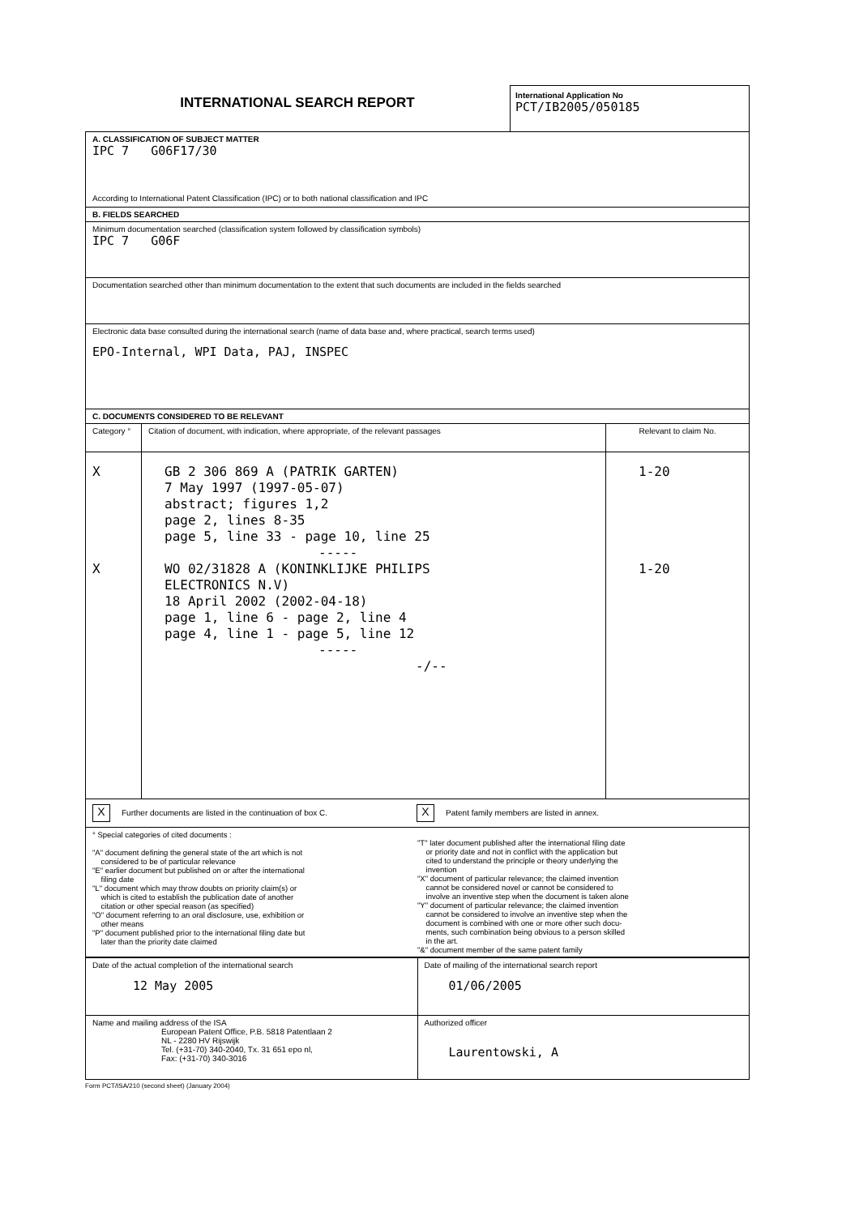INTERNATIONAL SEARCH REPORT
International Application No
PCT/IB2005/050185
| A. CLASSIFICATION OF SUBJECT MATTER IPC 7 G06F17/30 According to International Patent Classification (IPC) or to both national classification and IPC | | |
| B. FIELDS SEARCHED | | |
| Minimum documentation searched (classification system followed by classification symbols) IPC 7 G06F | | |
| Documentation searched other than minimum documentation to the extent that such documents are included in the fields searched | | |
| Electronic data base consulted during the international search (name of data base and, where practical, search terms used) EPO-Internal, WPI Data, PAJ, INSPEC | | |
| C. DOCUMENTS CONSIDERED TO BE RELEVANT | | |
| Category ° | Citation of document, with indication, where appropriate, of the relevant passages | Relevant to claim No. |
| X X | GB 2 306 869 A (PATRIK GARTEN) 7 May 1997 (1997-05-07) abstract; figures 1,2 page 2, lines 8-35 page 5, line 33 - page 10, line 25 ----- WO 02/31828 A (KONINKLIJKE PHILIPS ELECTRONICS N.V) 18 April 2002 (2002-04-18) page 1, line 6 - page 2, line 4 page 4, line 1 - page 5, line 12 ----- -/-- | 1-20 1-20 |
| X Further documents are listed in the continuation of box C. X Patent family members are listed in annex. | | |
| ° Special categories of cited documents : "A" document defining the general state of the art which is not considered to be of particular relevance "E" earlier document but published on or after the international filing date "L" document which may throw doubts on priority claim(s) or which is cited to establish the publication date of another citation or other special reason (as specified) "O" document referring to an oral disclosure, use, exhibition or other means "P" document published prior to the international filing date but later than the priority date claimed "T" later document published after the international filing date or priority date and not in conflict with the application but cited to understand the principle or theory underlying the invention "X" document of particular relevance; the claimed invention cannot be considered novel or cannot be considered to involve an inventive step when the document is taken alone "Y" document of particular relevance; the claimed invention cannot be considered to involve an inventive step when the document is combined with one or more other such docu- ments, such combination being obvious to a person skilled in the art. "&" document member of the same patent family | | |
| Date of the actual completion of the international search 12 May 2005 | Date of mailing of the international search report 01/06/2005 |
| Name and mailing address of the ISA European Patent Office, P.B. 5818 Patentlaan 2 NL - 2280 HV Rijswijk Tel. (+31-70) 340-2040, Tx. 31 651 epo nl, Fax: (+31-70) 340-3016 | Authorized officer Laurentowski, A |
Form PCT/ISA/210 (second sheet) (January 2004)